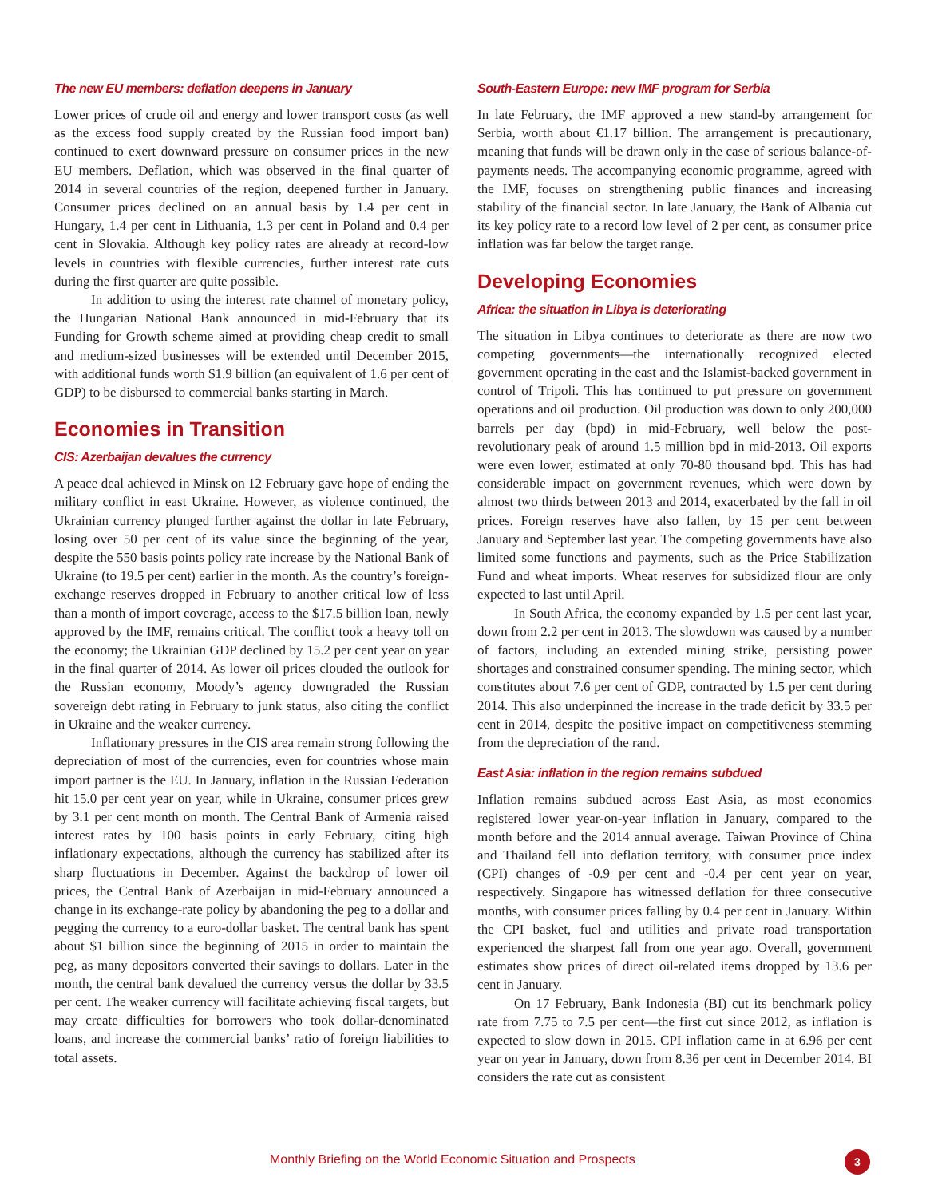The new EU members: deflation deepens in January
Lower prices of crude oil and energy and lower transport costs (as well as the excess food supply created by the Russian food import ban) continued to exert downward pressure on consumer prices in the new EU members. Deflation, which was observed in the final quarter of 2014 in several countries of the region, deepened further in January. Consumer prices declined on an annual basis by 1.4 per cent in Hungary, 1.4 per cent in Lithuania, 1.3 per cent in Poland and 0.4 per cent in Slovakia. Although key policy rates are already at record-low levels in countries with flexible currencies, further interest rate cuts during the first quarter are quite possible.
In addition to using the interest rate channel of monetary policy, the Hungarian National Bank announced in mid-February that its Funding for Growth scheme aimed at providing cheap credit to small and medium-sized businesses will be extended until December 2015, with additional funds worth $1.9 billion (an equivalent of 1.6 per cent of GDP) to be disbursed to commercial banks starting in March.
Economies in Transition
CIS: Azerbaijan devalues the currency
A peace deal achieved in Minsk on 12 February gave hope of ending the military conflict in east Ukraine. However, as violence continued, the Ukrainian currency plunged further against the dollar in late February, losing over 50 per cent of its value since the beginning of the year, despite the 550 basis points policy rate increase by the National Bank of Ukraine (to 19.5 per cent) earlier in the month. As the country’s foreign-exchange reserves dropped in February to another critical low of less than a month of import coverage, access to the $17.5 billion loan, newly approved by the IMF, remains critical. The conflict took a heavy toll on the economy; the Ukrainian GDP declined by 15.2 per cent year on year in the final quarter of 2014. As lower oil prices clouded the outlook for the Russian economy, Moody’s agency downgraded the Russian sovereign debt rating in February to junk status, also citing the conflict in Ukraine and the weaker currency.
Inflationary pressures in the CIS area remain strong following the depreciation of most of the currencies, even for countries whose main import partner is the EU. In January, inflation in the Russian Federation hit 15.0 per cent year on year, while in Ukraine, consumer prices grew by 3.1 per cent month on month. The Central Bank of Armenia raised interest rates by 100 basis points in early February, citing high inflationary expectations, although the currency has stabilized after its sharp fluctuations in December. Against the backdrop of lower oil prices, the Central Bank of Azerbaijan in mid-February announced a change in its exchange-rate policy by abandoning the peg to a dollar and pegging the currency to a euro-dollar basket. The central bank has spent about $1 billion since the beginning of 2015 in order to maintain the peg, as many depositors converted their savings to dollars. Later in the month, the central bank devalued the currency versus the dollar by 33.5 per cent. The weaker currency will facilitate achieving fiscal targets, but may create difficulties for borrowers who took dollar-denominated loans, and increase the commercial banks’ ratio of foreign liabilities to total assets.
South-Eastern Europe: new IMF program for Serbia
In late February, the IMF approved a new stand-by arrangement for Serbia, worth about €1.17 billion. The arrangement is precautionary, meaning that funds will be drawn only in the case of serious balance-of-payments needs. The accompanying economic programme, agreed with the IMF, focuses on strengthening public finances and increasing stability of the financial sector. In late January, the Bank of Albania cut its key policy rate to a record low level of 2 per cent, as consumer price inflation was far below the target range.
Developing Economies
Africa: the situation in Libya is deteriorating
The situation in Libya continues to deteriorate as there are now two competing governments—the internationally recognized elected government operating in the east and the Islamist-backed government in control of Tripoli. This has continued to put pressure on government operations and oil production. Oil production was down to only 200,000 barrels per day (bpd) in mid-February, well below the post-revolutionary peak of around 1.5 million bpd in mid-2013. Oil exports were even lower, estimated at only 70-80 thousand bpd. This has had considerable impact on government revenues, which were down by almost two thirds between 2013 and 2014, exacerbated by the fall in oil prices. Foreign reserves have also fallen, by 15 per cent between January and September last year. The competing governments have also limited some functions and payments, such as the Price Stabilization Fund and wheat imports. Wheat reserves for subsidized flour are only expected to last until April.
In South Africa, the economy expanded by 1.5 per cent last year, down from 2.2 per cent in 2013. The slowdown was caused by a number of factors, including an extended mining strike, persisting power shortages and constrained consumer spending. The mining sector, which constitutes about 7.6 per cent of GDP, contracted by 1.5 per cent during 2014. This also underpinned the increase in the trade deficit by 33.5 per cent in 2014, despite the positive impact on competitiveness stemming from the depreciation of the rand.
East Asia: inflation in the region remains subdued
Inflation remains subdued across East Asia, as most economies registered lower year-on-year inflation in January, compared to the month before and the 2014 annual average. Taiwan Province of China and Thailand fell into deflation territory, with consumer price index (CPI) changes of -0.9 per cent and -0.4 per cent year on year, respectively. Singapore has witnessed deflation for three consecutive months, with consumer prices falling by 0.4 per cent in January. Within the CPI basket, fuel and utilities and private road transportation experienced the sharpest fall from one year ago. Overall, government estimates show prices of direct oil-related items dropped by 13.6 per cent in January.
On 17 February, Bank Indonesia (BI) cut its benchmark policy rate from 7.75 to 7.5 per cent—the first cut since 2012, as inflation is expected to slow down in 2015. CPI inflation came in at 6.96 per cent year on year in January, down from 8.36 per cent in December 2014. BI considers the rate cut as consistent
Monthly Briefing on the World Economic Situation and Prospects 3